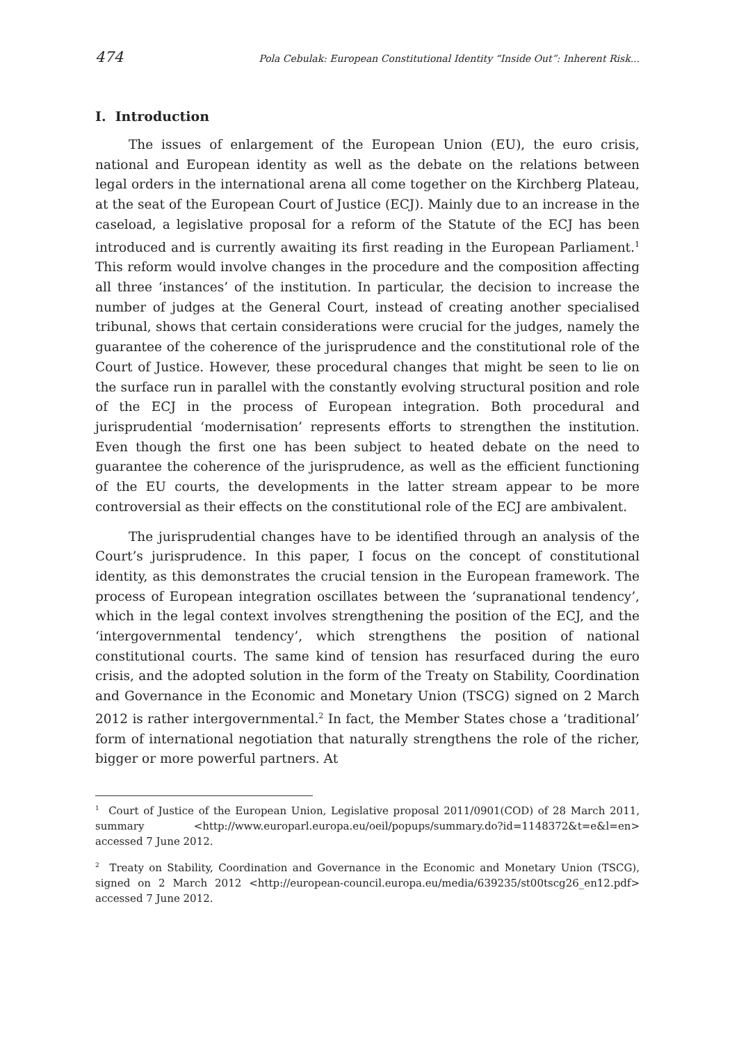474 Pola Cebulak: European Constitutional Identity “Inside Out”: Inherent Risk...
I. Introduction
The issues of enlargement of the European Union (EU), the euro crisis, national and European identity as well as the debate on the relations between legal orders in the international arena all come together on the Kirchberg Plateau, at the seat of the European Court of Justice (ECJ). Mainly due to an increase in the caseload, a legislative proposal for a reform of the Statute of the ECJ has been introduced and is currently awaiting its first reading in the European Parliament.<sup>1</sup> This reform would involve changes in the procedure and the composition affecting all three ‘instances’ of the institution. In particular, the decision to increase the number of judges at the General Court, instead of creating another specialised tribunal, shows that certain considerations were crucial for the judges, namely the guarantee of the coherence of the jurisprudence and the constitutional role of the Court of Justice. However, these procedural changes that might be seen to lie on the surface run in parallel with the constantly evolving structural position and role of the ECJ in the process of European integration. Both procedural and jurisprudential ‘modernisation’ represents efforts to strengthen the institution. Even though the first one has been subject to heated debate on the need to guarantee the coherence of the jurisprudence, as well as the efficient functioning of the EU courts, the developments in the latter stream appear to be more controversial as their effects on the constitutional role of the ECJ are ambivalent.
The jurisprudential changes have to be identified through an analysis of the Court’s jurisprudence. In this paper, I focus on the concept of constitutional identity, as this demonstrates the crucial tension in the European framework. The process of European integration oscillates between the ‘supranational tendency’, which in the legal context involves strengthening the position of the ECJ, and the ‘intergovernmental tendency’, which strengthens the position of national constitutional courts. The same kind of tension has resurfaced during the euro crisis, and the adopted solution in the form of the Treaty on Stability, Coordination and Governance in the Economic and Monetary Union (TSCG) signed on 2 March 2012 is rather intergovernmental.<sup>2</sup> In fact, the Member States chose a ‘traditional’ form of international negotiation that naturally strengthens the role of the richer, bigger or more powerful partners. At
<sup>1</sup> Court of Justice of the European Union, Legislative proposal 2011/0901(COD) of 28 March 2011, summary <http://www.europarl.europa.eu/oeil/popups/summary.do?id=1148372&t=e&l=en> accessed 7 June 2012.
<sup>2</sup> Treaty on Stability, Coordination and Governance in the Economic and Monetary Union (TSCG), signed on 2 March 2012 <http://european-council.europa.eu/media/639235/st00tscg26_en12.pdf> accessed 7 June 2012.